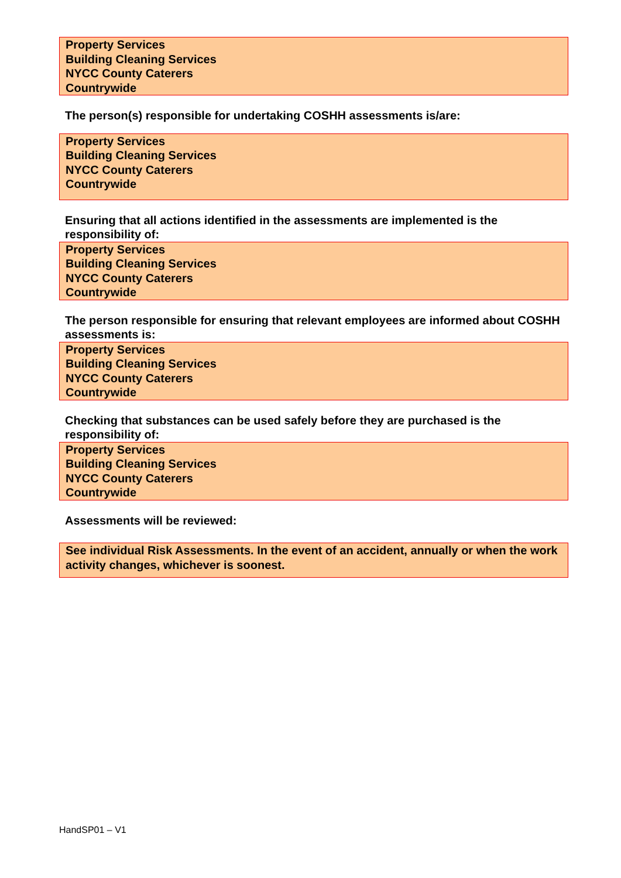Property Services
Building Cleaning Services
NYCC County Caterers
Countrywide
The person(s) responsible for undertaking COSHH assessments is/are:
Property Services
Building Cleaning Services
NYCC County Caterers
Countrywide
Ensuring that all actions identified in the assessments are implemented is the responsibility of:
Property Services
Building Cleaning Services
NYCC County Caterers
Countrywide
The person responsible for ensuring that relevant employees are informed about COSHH assessments is:
Property Services
Building Cleaning Services
NYCC County Caterers
Countrywide
Checking that substances can be used safely before they are purchased is the responsibility of:
Property Services
Building Cleaning Services
NYCC County Caterers
Countrywide
Assessments will be reviewed:
See individual Risk Assessments. In the event of an accident, annually or when the work activity changes, whichever is soonest.
HandSP01 – V1